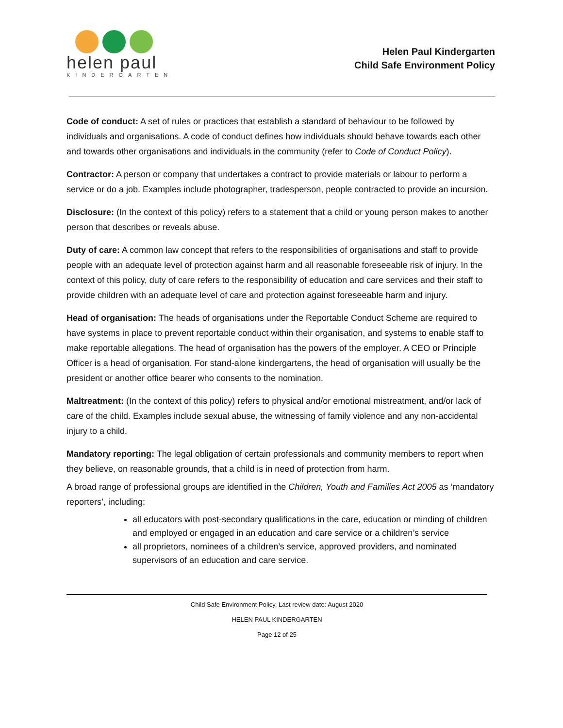helen paul
KINDERGARTEN
Helen Paul Kindergarten
Child Safe Environment Policy
Code of conduct: A set of rules or practices that establish a standard of behaviour to be followed by individuals and organisations. A code of conduct defines how individuals should behave towards each other and towards other organisations and individuals in the community (refer to Code of Conduct Policy).
Contractor: A person or company that undertakes a contract to provide materials or labour to perform a service or do a job. Examples include photographer, tradesperson, people contracted to provide an incursion.
Disclosure: (In the context of this policy) refers to a statement that a child or young person makes to another person that describes or reveals abuse.
Duty of care: A common law concept that refers to the responsibilities of organisations and staff to provide people with an adequate level of protection against harm and all reasonable foreseeable risk of injury. In the context of this policy, duty of care refers to the responsibility of education and care services and their staff to provide children with an adequate level of care and protection against foreseeable harm and injury.
Head of organisation: The heads of organisations under the Reportable Conduct Scheme are required to have systems in place to prevent reportable conduct within their organisation, and systems to enable staff to make reportable allegations. The head of organisation has the powers of the employer. A CEO or Principle Officer is a head of organisation. For stand-alone kindergartens, the head of organisation will usually be the president or another office bearer who consents to the nomination.
Maltreatment: (In the context of this policy) refers to physical and/or emotional mistreatment, and/or lack of care of the child. Examples include sexual abuse, the witnessing of family violence and any non-accidental injury to a child.
Mandatory reporting: The legal obligation of certain professionals and community members to report when they believe, on reasonable grounds, that a child is in need of protection from harm.
A broad range of professional groups are identified in the Children, Youth and Families Act 2005 as ‘mandatory reporters’, including:
all educators with post-secondary qualifications in the care, education or minding of children and employed or engaged in an education and care service or a children’s service
all proprietors, nominees of a children’s service, approved providers, and nominated supervisors of an education and care service.
Child Safe Environment Policy, Last review date: August 2020
HELEN PAUL KINDERGARTEN
Page 12 of 25